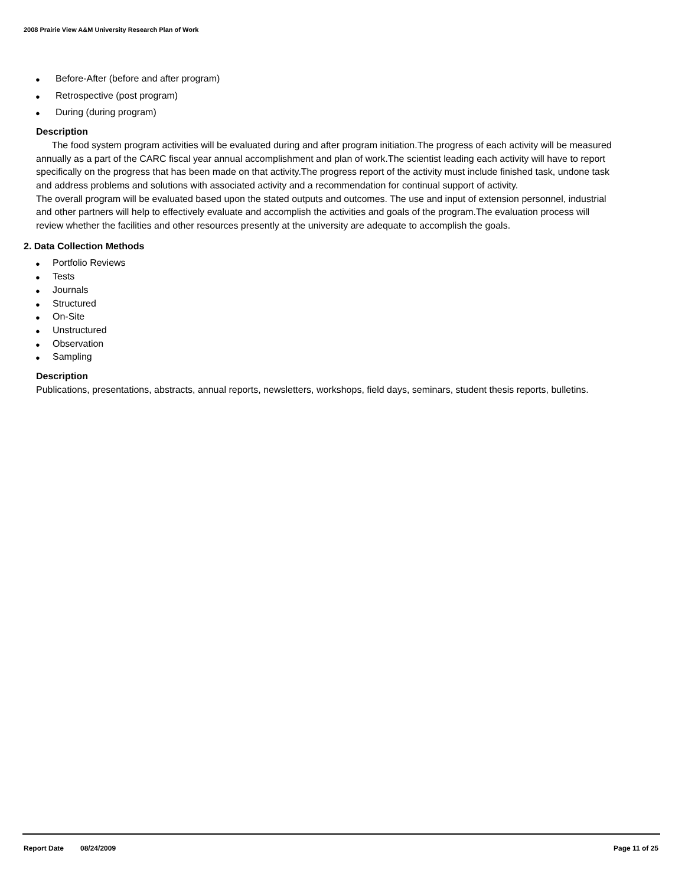2008 Prairie View A&M University Research Plan of Work
● Before-After (before and after program)
● Retrospective (post program)
● During (during program)
Description
The food system program activities will be evaluated during and after program initiation.The progress of each activity will be measured annually as a part of the CARC fiscal year annual accomplishment and plan of work.The scientist leading each activity will have to report specifically on the progress that has been made on that activity.The progress report of the activity must include finished task, undone task and address problems and solutions with associated activity and a recommendation for continual support of activity.
The overall program will be evaluated based upon the stated outputs and outcomes. The use and input of extension personnel, industrial and other partners will help to effectively evaluate and accomplish the activities and goals of the program.The evaluation process will review whether the facilities and other resources presently at the university are adequate to accomplish the goals.
2. Data Collection Methods
● Portfolio Reviews
● Tests
● Journals
● Structured
● On-Site
● Unstructured
● Observation
● Sampling
Description
Publications, presentations, abstracts, annual reports, newsletters, workshops, field days, seminars, student thesis reports, bulletins.
Report Date 08/24/2009 Page 11 of 25